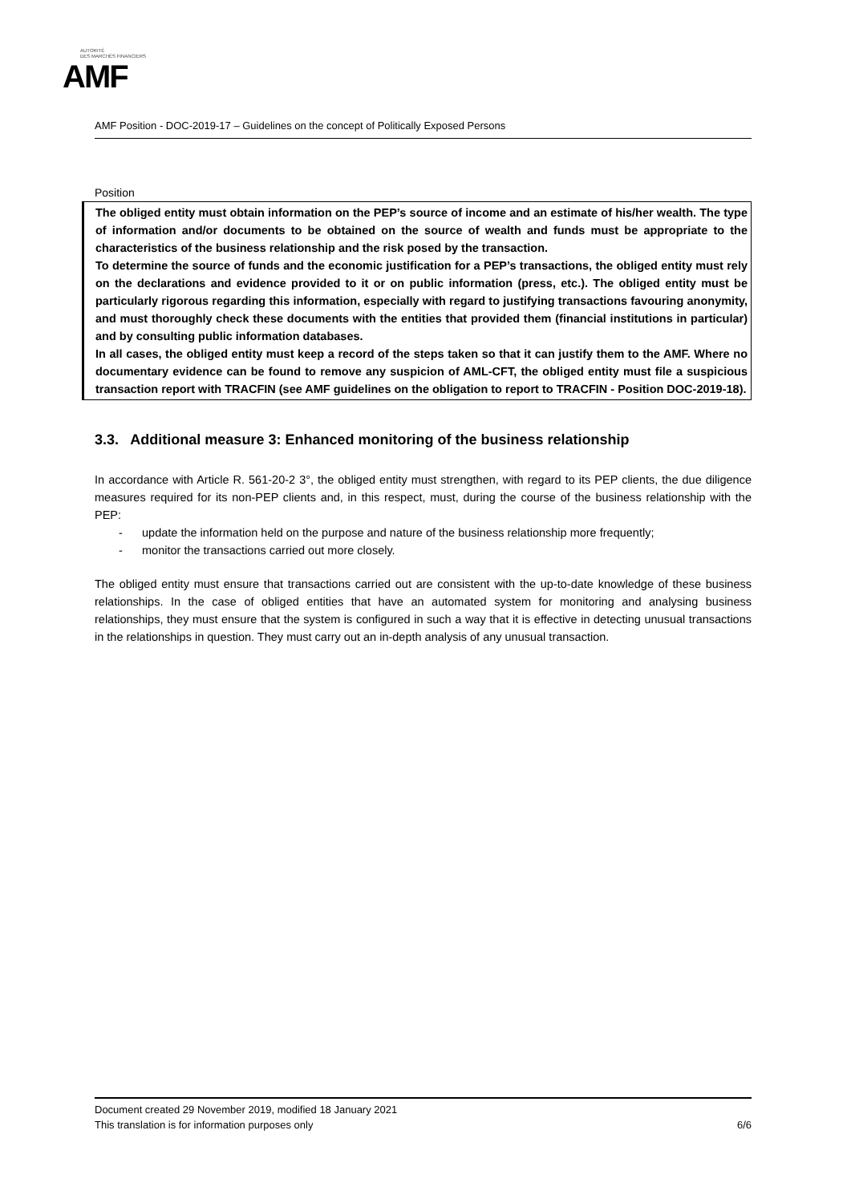AUTORITÉ
DES MARCHÉS FINANCIERS
AMF
AMF Position - DOC-2019-17 – Guidelines on the concept of Politically Exposed Persons
Position
The obliged entity must obtain information on the PEP’s source of income and an estimate of his/her wealth. The type of information and/or documents to be obtained on the source of wealth and funds must be appropriate to the characteristics of the business relationship and the risk posed by the transaction.
To determine the source of funds and the economic justification for a PEP’s transactions, the obliged entity must rely on the declarations and evidence provided to it or on public information (press, etc.). The obliged entity must be particularly rigorous regarding this information, especially with regard to justifying transactions favouring anonymity, and must thoroughly check these documents with the entities that provided them (financial institutions in particular) and by consulting public information databases.
In all cases, the obliged entity must keep a record of the steps taken so that it can justify them to the AMF. Where no documentary evidence can be found to remove any suspicion of AML-CFT, the obliged entity must file a suspicious transaction report with TRACFIN (see AMF guidelines on the obligation to report to TRACFIN - Position DOC-2019-18).
3.3. Additional measure 3: Enhanced monitoring of the business relationship
In accordance with Article R. 561-20-2 3°, the obliged entity must strengthen, with regard to its PEP clients, the due diligence measures required for its non-PEP clients and, in this respect, must, during the course of the business relationship with the PEP:
- update the information held on the purpose and nature of the business relationship more frequently;
- monitor the transactions carried out more closely.
The obliged entity must ensure that transactions carried out are consistent with the up-to-date knowledge of these business relationships. In the case of obliged entities that have an automated system for monitoring and analysing business relationships, they must ensure that the system is configured in such a way that it is effective in detecting unusual transactions in the relationships in question. They must carry out an in-depth analysis of any unusual transaction.
Document created 29 November 2019, modified 18 January 2021
This translation is for information purposes only 6/6